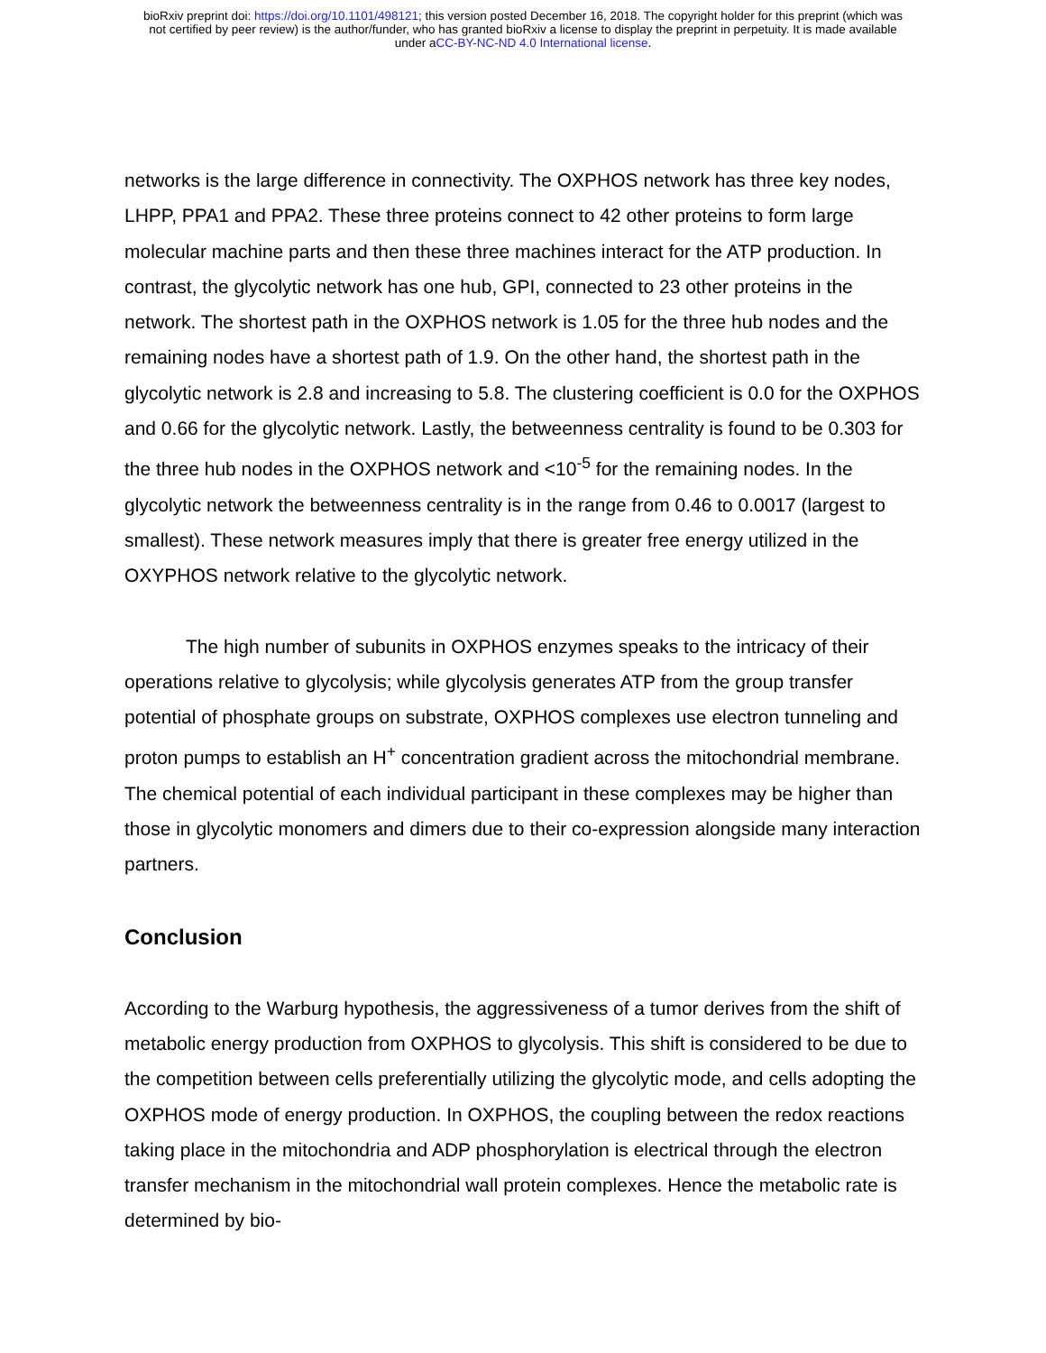bioRxiv preprint doi: https://doi.org/10.1101/498121; this version posted December 16, 2018. The copyright holder for this preprint (which was
not certified by peer review) is the author/funder, who has granted bioRxiv a license to display the preprint in perpetuity. It is made available
under aCC-BY-NC-ND 4.0 International license.
networks is the large difference in connectivity. The OXPHOS network has three key nodes, LHPP, PPA1 and PPA2. These three proteins connect to 42 other proteins to form large molecular machine parts and then these three machines interact for the ATP production. In contrast, the glycolytic network has one hub, GPI, connected to 23 other proteins in the network. The shortest path in the OXPHOS network is 1.05 for the three hub nodes and the remaining nodes have a shortest path of 1.9. On the other hand, the shortest path in the glycolytic network is 2.8 and increasing to 5.8. The clustering coefficient is 0.0 for the OXPHOS and 0.66 for the glycolytic network. Lastly, the betweenness centrality is found to be 0.303 for the three hub nodes in the OXPHOS network and <10<sup>-5</sup> for the remaining nodes. In the glycolytic network the betweenness centrality is in the range from 0.46 to 0.0017 (largest to smallest). These network measures imply that there is greater free energy utilized in the OXYPHOS network relative to the glycolytic network.
The high number of subunits in OXPHOS enzymes speaks to the intricacy of their operations relative to glycolysis; while glycolysis generates ATP from the group transfer potential of phosphate groups on substrate, OXPHOS complexes use electron tunneling and proton pumps to establish an H<sup>+</sup> concentration gradient across the mitochondrial membrane. The chemical potential of each individual participant in these complexes may be higher than those in glycolytic monomers and dimers due to their co-expression alongside many interaction partners.
Conclusion
According to the Warburg hypothesis, the aggressiveness of a tumor derives from the shift of metabolic energy production from OXPHOS to glycolysis. This shift is considered to be due to the competition between cells preferentially utilizing the glycolytic mode, and cells adopting the OXPHOS mode of energy production. In OXPHOS, the coupling between the redox reactions taking place in the mitochondria and ADP phosphorylation is electrical through the electron transfer mechanism in the mitochondrial wall protein complexes. Hence the metabolic rate is determined by bio-